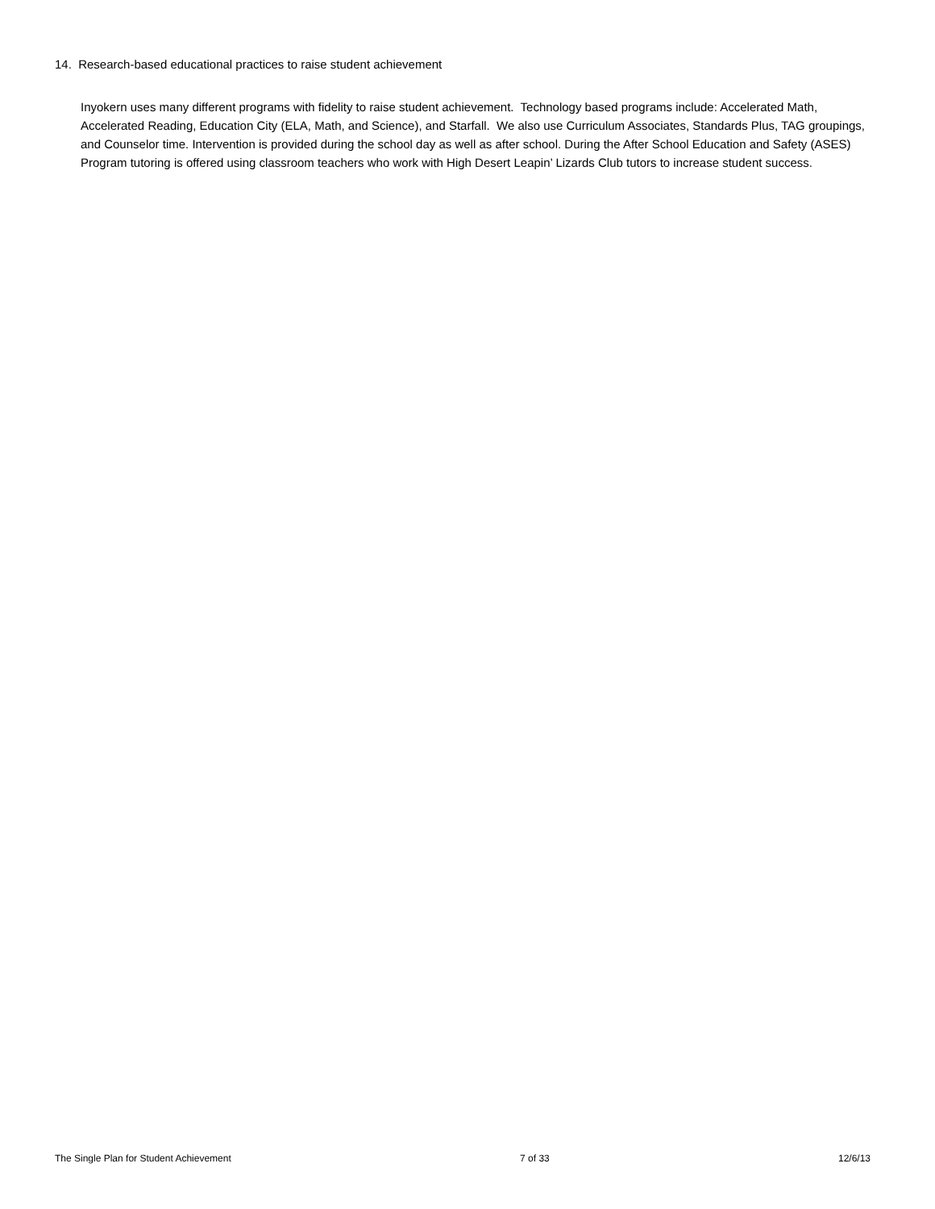14. Research-based educational practices to raise student achievement
Inyokern uses many different programs with fidelity to raise student achievement. Technology based programs include: Accelerated Math, Accelerated Reading, Education City (ELA, Math, and Science), and Starfall. We also use Curriculum Associates, Standards Plus, TAG groupings, and Counselor time. Intervention is provided during the school day as well as after school. During the After School Education and Safety (ASES) Program tutoring is offered using classroom teachers who work with High Desert Leapin’ Lizards Club tutors to increase student success.
The Single Plan for Student Achievement 7 of 33 12/6/13